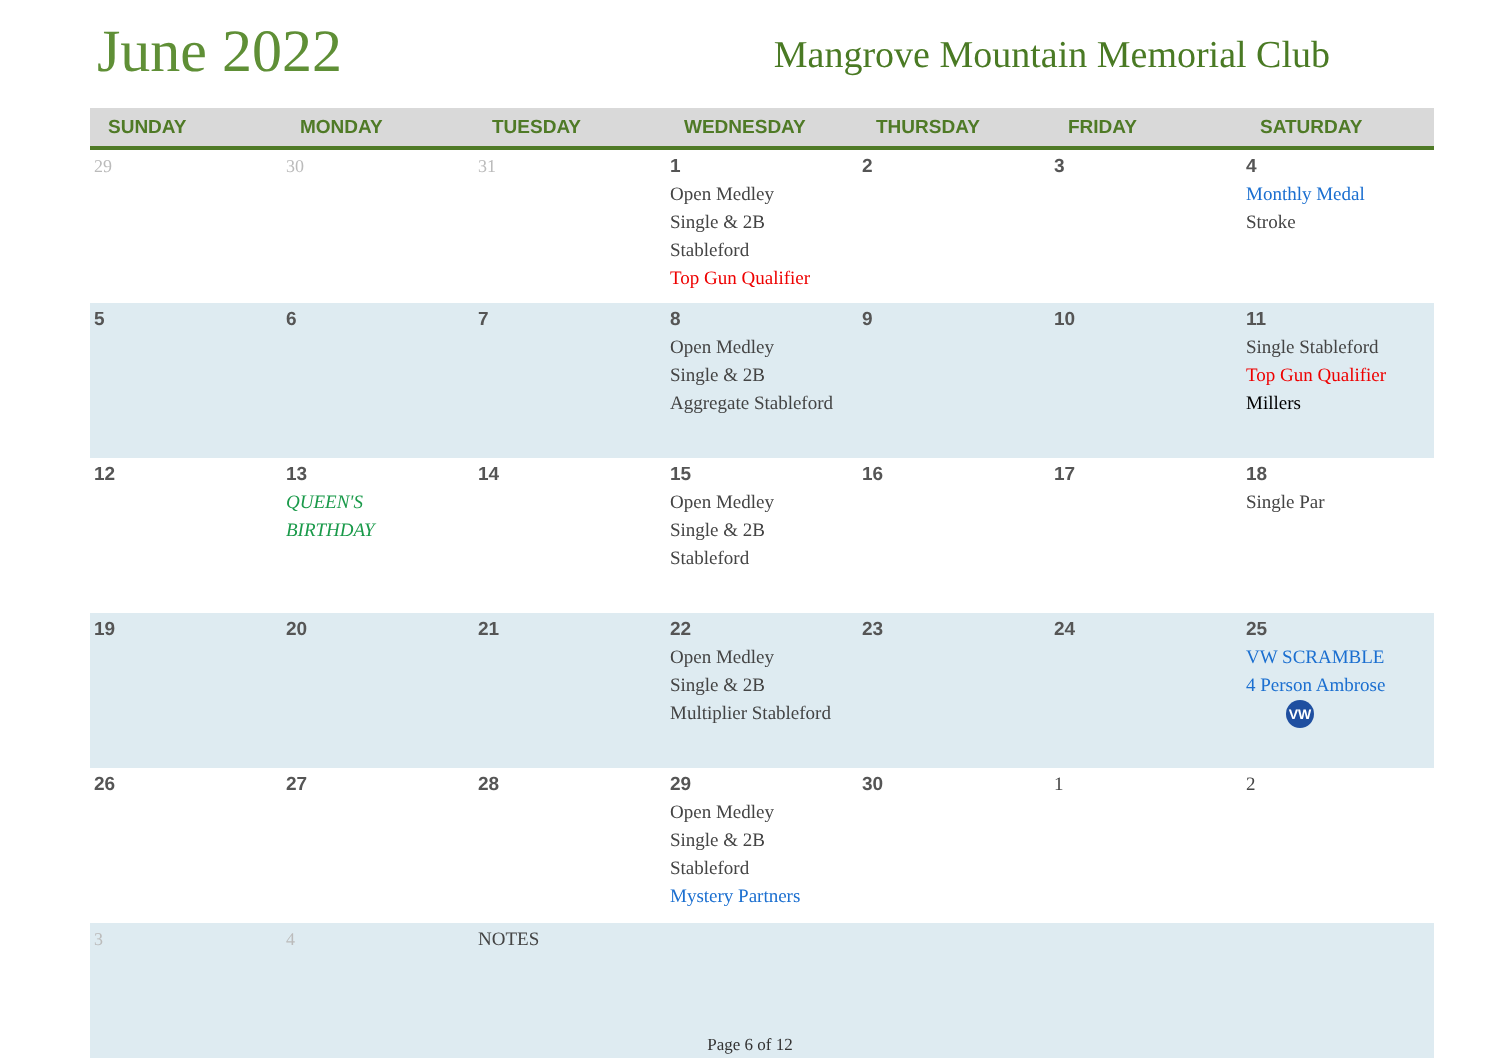June 2022
Mangrove Mountain Memorial Club
| SUNDAY | MONDAY | TUESDAY | WEDNESDAY | THURSDAY | FRIDAY | SATURDAY |
| --- | --- | --- | --- | --- | --- | --- |
| 29 | 30 | 31 | 1 Open Medley Single & 2B Stableford Top Gun Qualifier | 2 | 3 | 4 Monthly Medal Stroke |
| 5 | 6 | 7 | 8 Open Medley Single & 2B Aggregate Stableford | 9 | 10 | 11 Single Stableford Top Gun Qualifier Millers |
| 12 | 13 QUEEN'S BIRTHDAY | 14 | 15 Open Medley Single & 2B Stableford | 16 | 17 | 18 Single Par |
| 19 | 20 | 21 | 22 Open Medley Single & 2B Multiplier Stableford | 23 | 24 | 25 VW SCRAMBLE 4 Person Ambrose VW |
| 26 | 27 | 28 | 29 Open Medley Single & 2B Stableford Mystery Partners | 30 | 1 | 2 |
| 3 | 4 | NOTES | | | | |
Page 6 of 12